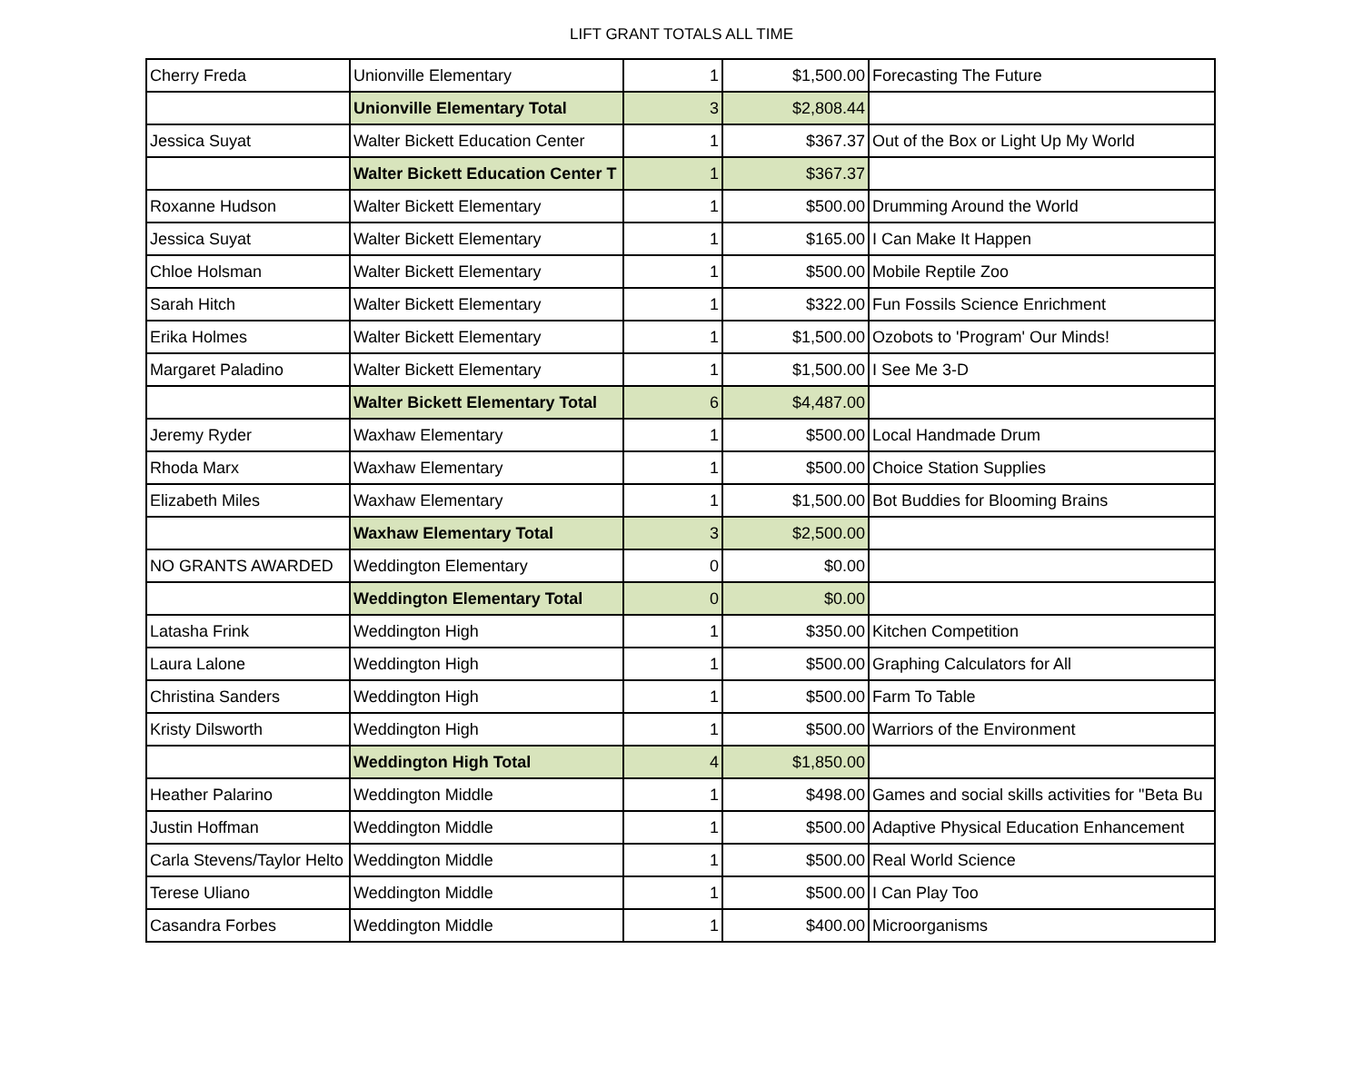LIFT GRANT TOTALS ALL TIME
| Cherry Freda | Unionville Elementary | 1 | $1,500.00 | Forecasting The Future |
| | Unionville Elementary Total | 3 | $2,808.44 | |
| Jessica Suyat | Walter Bickett Education Center | 1 | $367.37 | Out of the Box or Light Up My World |
| | Walter Bickett Education Center T | 1 | $367.37 | |
| Roxanne Hudson | Walter Bickett Elementary | 1 | $500.00 | Drumming Around the World |
| Jessica Suyat | Walter Bickett Elementary | 1 | $165.00 | I Can Make It Happen |
| Chloe Holsman | Walter Bickett Elementary | 1 | $500.00 | Mobile Reptile Zoo |
| Sarah Hitch | Walter Bickett Elementary | 1 | $322.00 | Fun Fossils Science Enrichment |
| Erika Holmes | Walter Bickett Elementary | 1 | $1,500.00 | Ozobots to 'Program' Our Minds! |
| Margaret Paladino | Walter Bickett Elementary | 1 | $1,500.00 | I See Me 3-D |
| | Walter Bickett Elementary Total | 6 | $4,487.00 | |
| Jeremy Ryder | Waxhaw Elementary | 1 | $500.00 | Local Handmade Drum |
| Rhoda Marx | Waxhaw Elementary | 1 | $500.00 | Choice Station Supplies |
| Elizabeth Miles | Waxhaw Elementary | 1 | $1,500.00 | Bot Buddies for Blooming Brains |
| | Waxhaw Elementary Total | 3 | $2,500.00 | |
| NO GRANTS AWARDED | Weddington Elementary | 0 | $0.00 | |
| | Weddington Elementary Total | 0 | $0.00 | |
| Latasha Frink | Weddington High | 1 | $350.00 | Kitchen Competition |
| Laura Lalone | Weddington High | 1 | $500.00 | Graphing Calculators for All |
| Christina Sanders | Weddington High | 1 | $500.00 | Farm To Table |
| Kristy Dilsworth | Weddington High | 1 | $500.00 | Warriors of the Environment |
| | Weddington High Total | 4 | $1,850.00 | |
| Heather Palarino | Weddington Middle | 1 | $498.00 | Games and social skills activities for "Beta Bu |
| Justin Hoffman | Weddington Middle | 1 | $500.00 | Adaptive Physical Education Enhancement |
| Carla Stevens/Taylor Helto | Weddington Middle | 1 | $500.00 | Real World Science |
| Terese Uliano | Weddington Middle | 1 | $500.00 | I Can Play Too |
| Casandra Forbes | Weddington Middle | 1 | $400.00 | Microorganisms |